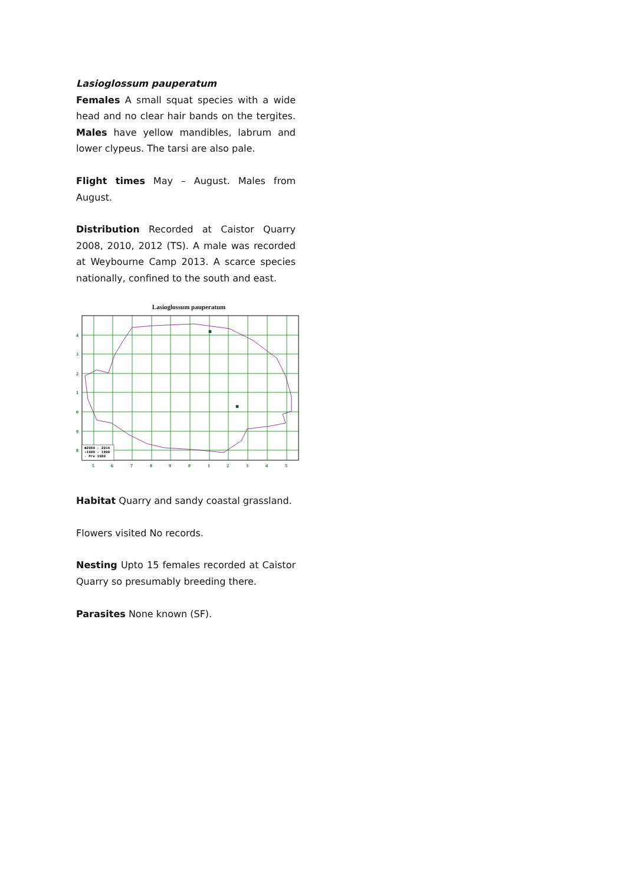Lasioglossum pauperatum
Females A small squat species with a wide head and no clear hair bands on the tergites. Males have yellow mandibles, labrum and lower clypeus. The tarsi are also pale.
Flight times May – August. Males from August.
Distribution Recorded at Caistor Quarry 2008, 2010, 2012 (TS). A male was recorded at Weybourne Camp 2013. A scarce species nationally, confined to the south and east.
Lasioglossum pauperatum
■2000 - 2014
▪1980 - 1999
· Pre 1980
4
3
2
1
0
9
8
5
6
7
8
9
0
1
2
3
4
5
Habitat Quarry and sandy coastal grassland.
Flowers visited No records.
Nesting Upto 15 females recorded at Caistor Quarry so presumably breeding there.
Parasites None known (SF).